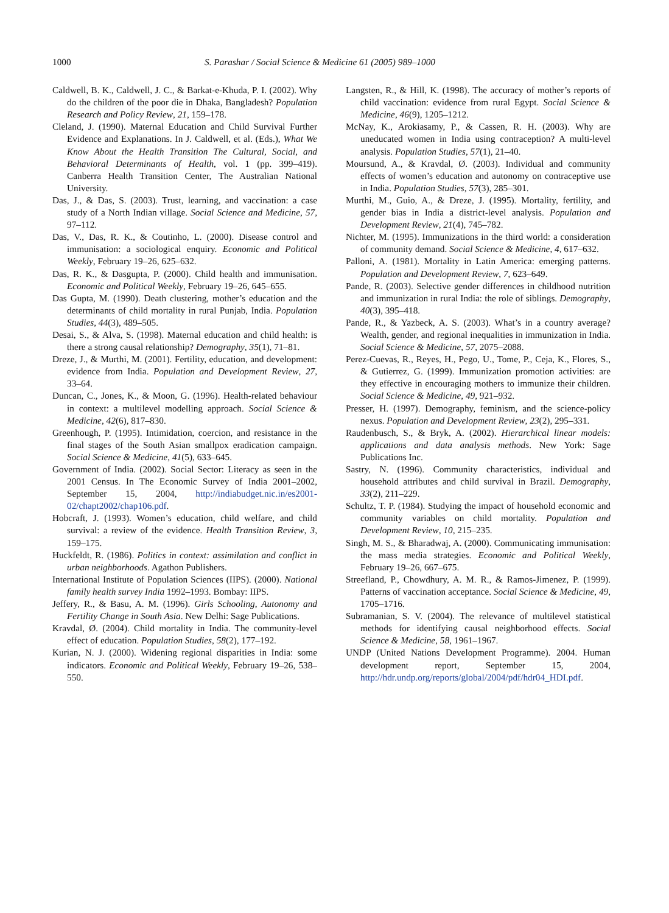1000 S. Parashar / Social Science & Medicine 61 (2005) 989–1000
Caldwell, B. K., Caldwell, J. C., & Barkat-e-Khuda, P. I. (2002). Why do the children of the poor die in Dhaka, Bangladesh? Population Research and Policy Review, 21, 159–178.
Cleland, J. (1990). Maternal Education and Child Survival Further Evidence and Explanations. In J. Caldwell, et al. (Eds.), What We Know About the Health Transition The Cultural, Social, and Behavioral Determinants of Health, vol. 1 (pp. 399–419). Canberra Health Transition Center, The Australian National University.
Das, J., & Das, S. (2003). Trust, learning, and vaccination: a case study of a North Indian village. Social Science and Medicine, 57, 97–112.
Das, V., Das, R. K., & Coutinho, L. (2000). Disease control and immunisation: a sociological enquiry. Economic and Political Weekly, February 19–26, 625–632.
Das, R. K., & Dasgupta, P. (2000). Child health and immunisation. Economic and Political Weekly, February 19–26, 645–655.
Das Gupta, M. (1990). Death clustering, mother’s education and the determinants of child mortality in rural Punjab, India. Population Studies, 44(3), 489–505.
Desai, S., & Alva, S. (1998). Maternal education and child health: is there a strong causal relationship? Demography, 35(1), 71–81.
Dreze, J., & Murthi, M. (2001). Fertility, education, and development: evidence from India. Population and Development Review, 27, 33–64.
Duncan, C., Jones, K., & Moon, G. (1996). Health-related behaviour in context: a multilevel modelling approach. Social Science & Medicine, 42(6), 817–830.
Greenhough, P. (1995). Intimidation, coercion, and resistance in the final stages of the South Asian smallpox eradication campaign. Social Science & Medicine, 41(5), 633–645.
Government of India. (2002). Social Sector: Literacy as seen in the 2001 Census. In The Economic Survey of India 2001–2002, September 15, 2004, http://indiabudget.nic.in/es2001-02/chapt2002/chap106.pdf.
Hobcraft, J. (1993). Women’s education, child welfare, and child survival: a review of the evidence. Health Transition Review, 3, 159–175.
Huckfeldt, R. (1986). Politics in context: assimilation and conflict in urban neighborhoods. Agathon Publishers.
International Institute of Population Sciences (IIPS). (2000). National family health survey India 1992–1993. Bombay: IIPS.
Jeffery, R., & Basu, A. M. (1996). Girls Schooling, Autonomy and Fertility Change in South Asia. New Delhi: Sage Publications.
Kravdal, Ø. (2004). Child mortality in India. The community-level effect of education. Population Studies, 58(2), 177–192.
Kurian, N. J. (2000). Widening regional disparities in India: some indicators. Economic and Political Weekly, February 19–26, 538–550.
Langsten, R., & Hill, K. (1998). The accuracy of mother’s reports of child vaccination: evidence from rural Egypt. Social Science & Medicine, 46(9), 1205–1212.
McNay, K., Arokiasamy, P., & Cassen, R. H. (2003). Why are uneducated women in India using contraception? A multi-level analysis. Population Studies, 57(1), 21–40.
Moursund, A., & Kravdal, Ø. (2003). Individual and community effects of women’s education and autonomy on contraceptive use in India. Population Studies, 57(3), 285–301.
Murthi, M., Guio, A., & Dreze, J. (1995). Mortality, fertility, and gender bias in India a district-level analysis. Population and Development Review, 21(4), 745–782.
Nichter, M. (1995). Immunizations in the third world: a consideration of community demand. Social Science & Medicine, 4, 617–632.
Palloni, A. (1981). Mortality in Latin America: emerging patterns. Population and Development Review, 7, 623–649.
Pande, R. (2003). Selective gender differences in childhood nutrition and immunization in rural India: the role of siblings. Demography, 40(3), 395–418.
Pande, R., & Yazbeck, A. S. (2003). What’s in a country average? Wealth, gender, and regional inequalities in immunization in India. Social Science & Medicine, 57, 2075–2088.
Perez-Cuevas, R., Reyes, H., Pego, U., Tome, P., Ceja, K., Flores, S., & Gutierrez, G. (1999). Immunization promotion activities: are they effective in encouraging mothers to immunize their children. Social Science & Medicine, 49, 921–932.
Presser, H. (1997). Demography, feminism, and the science-policy nexus. Population and Development Review, 23(2), 295–331.
Raudenbusch, S., & Bryk, A. (2002). Hierarchical linear models: applications and data analysis methods. New York: Sage Publications Inc.
Sastry, N. (1996). Community characteristics, individual and household attributes and child survival in Brazil. Demography, 33(2), 211–229.
Schultz, T. P. (1984). Studying the impact of household economic and community variables on child mortality. Population and Development Review, 10, 215–235.
Singh, M. S., & Bharadwaj, A. (2000). Communicating immunisation: the mass media strategies. Economic and Political Weekly, February 19–26, 667–675.
Streefland, P., Chowdhury, A. M. R., & Ramos-Jimenez, P. (1999). Patterns of vaccination acceptance. Social Science & Medicine, 49, 1705–1716.
Subramanian, S. V. (2004). The relevance of multilevel statistical methods for identifying causal neighborhood effects. Social Science & Medicine, 58, 1961–1967.
UNDP (United Nations Development Programme). 2004. Human development report, September 15, 2004, http://hdr.undp.org/reports/global/2004/pdf/hdr04_HDI.pdf.